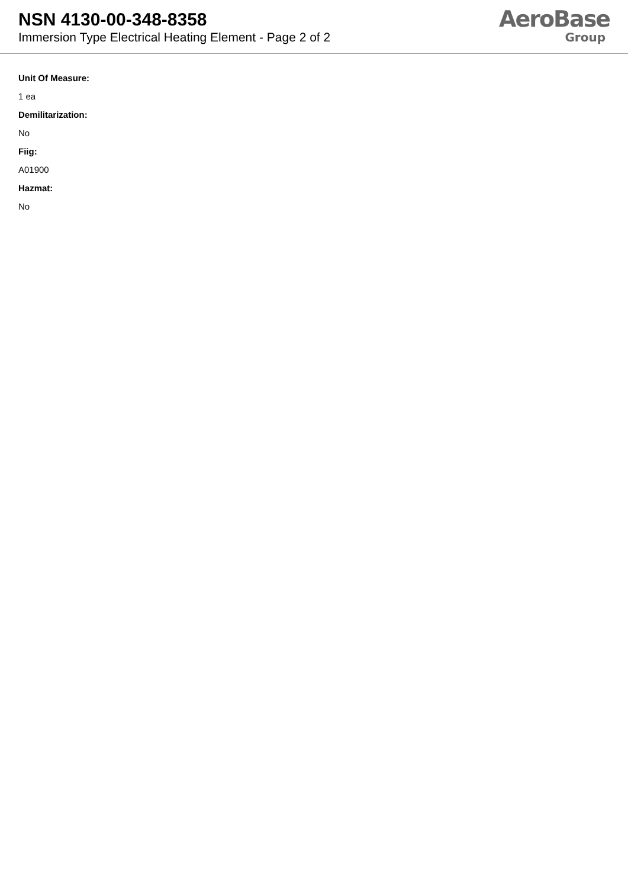NSN 4130-00-348-8358
Immersion Type Electrical Heating Element - Page 2 of 2
AeroBase
Group
Unit Of Measure:
1 ea
Demilitarization:
No
Fiig:
A01900
Hazmat:
No